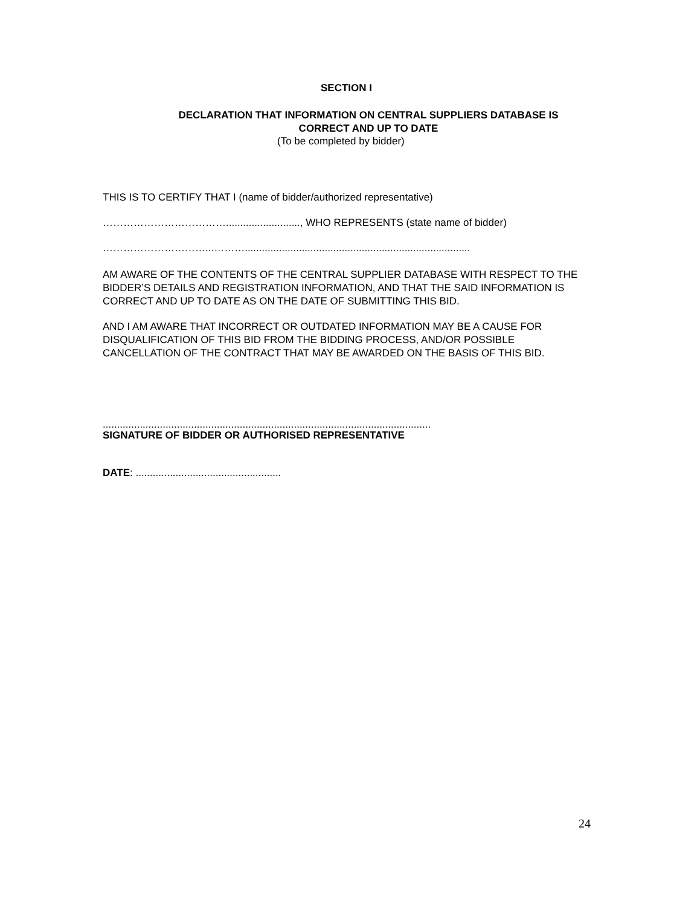SECTION I
DECLARATION THAT INFORMATION ON CENTRAL SUPPLIERS DATABASE IS
CORRECT AND UP TO DATE
(To be completed by bidder)
THIS IS TO CERTIFY THAT I (name of bidder/authorized representative)
……………………………….........................., WHO REPRESENTS (state name of bidder)
…………………………...………...............................................................................
AM AWARE OF THE CONTENTS OF THE CENTRAL SUPPLIER DATABASE WITH RESPECT TO THE BIDDER’S DETAILS AND REGISTRATION INFORMATION, AND THAT THE SAID INFORMATION IS CORRECT AND UP TO DATE AS ON THE DATE OF SUBMITTING THIS BID.
AND I AM AWARE THAT INCORRECT OR OUTDATED INFORMATION MAY BE A CAUSE FOR DISQUALIFICATION OF THIS BID FROM THE BIDDING PROCESS, AND/OR POSSIBLE CANCELLATION OF THE CONTRACT THAT MAY BE AWARDED ON THE BASIS OF THIS BID.
...................................................................................................................
SIGNATURE OF BIDDER OR AUTHORISED REPRESENTATIVE
DATE: ...................................................
24